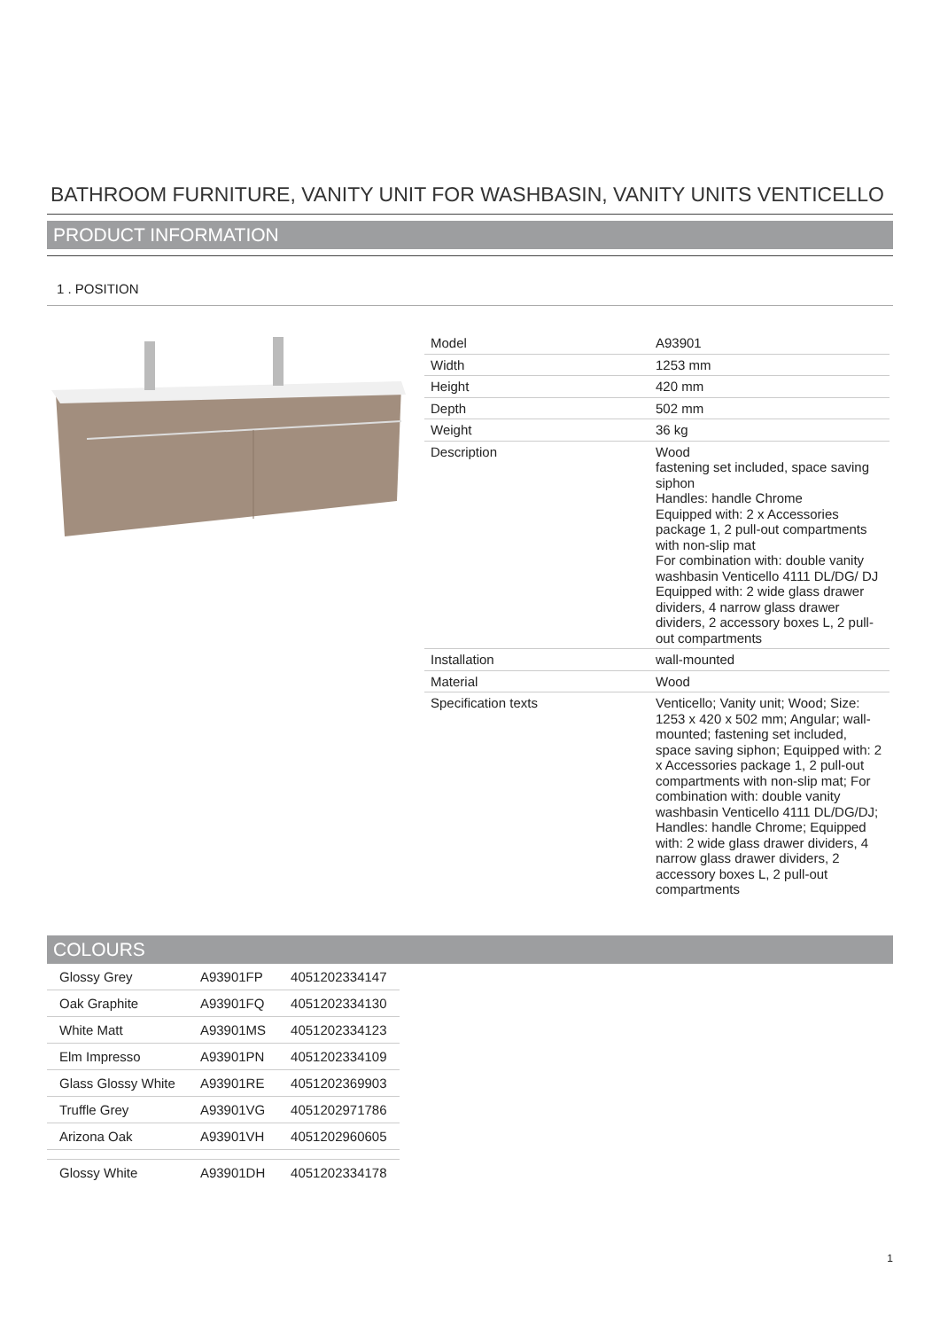BATHROOM FURNITURE, VANITY UNIT FOR WASHBASIN, VANITY UNITS VENTICELLO
PRODUCT INFORMATION
1 . POSITION
| Model | A93901 |
| Width | 1253 mm |
| Height | 420 mm |
| Depth | 502 mm |
| Weight | 36 kg |
| Description | Wood fastening set included, space saving siphon Handles: handle Chrome Equipped with: 2 x Accessories package 1, 2 pull-out compartments with non-slip mat For combination with: double vanity washbasin Venticello 4111 DL/DG/ DJ Equipped with: 2 wide glass drawer dividers, 4 narrow glass drawer dividers, 2 accessory boxes L, 2 pull-out compartments |
| Installation | wall-mounted |
| Material | Wood |
| Specification texts | Venticello; Vanity unit; Wood; Size: 1253 x 420 x 502 mm; Angular; wall-mounted; fastening set included, space saving siphon; Equipped with: 2 x Accessories package 1, 2 pull-out compartments with non-slip mat; For combination with: double vanity washbasin Venticello 4111 DL/DG/DJ; Handles: handle Chrome; Equipped with: 2 wide glass drawer dividers, 4 narrow glass drawer dividers, 2 accessory boxes L, 2 pull-out compartments |
COLOURS
| Glossy Grey | A93901FP | 4051202334147 |
| Oak Graphite | A93901FQ | 4051202334130 |
| White Matt | A93901MS | 4051202334123 |
| Elm Impresso | A93901PN | 4051202334109 |
| Glass Glossy White | A93901RE | 4051202369903 |
| Truffle Grey | A93901VG | 4051202971786 |
| Arizona Oak | A93901VH | 4051202960605 |
| Glossy White | A93901DH | 4051202334178 |
1